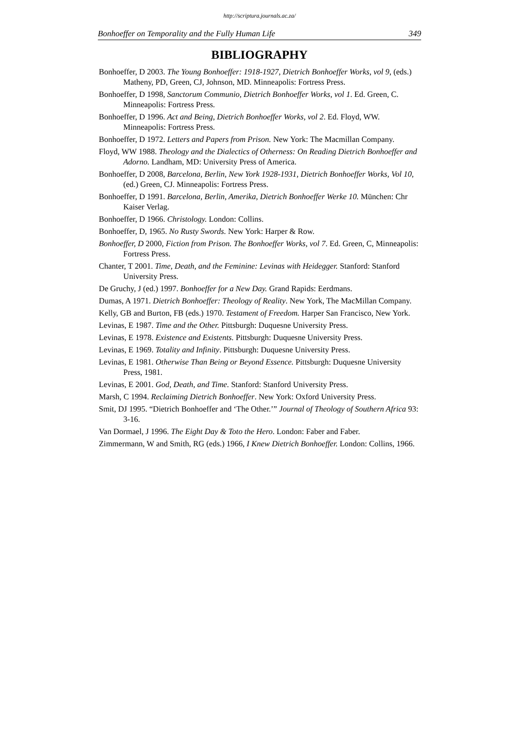http://scriptura.journals.ac.za/
Bonhoeffer on Temporality and the Fully Human Life 349
BIBLIOGRAPHY
Bonhoeffer, D 2003. The Young Bonhoeffer: 1918-1927, Dietrich Bonhoeffer Works, vol 9, (eds.) Matheny, PD, Green, CJ, Johnson, MD. Minneapolis: Fortress Press.
Bonhoeffer, D 1998, Sanctorum Communio, Dietrich Bonhoeffer Works, vol 1. Ed. Green, C. Minneapolis: Fortress Press.
Bonhoeffer, D 1996. Act and Being, Dietrich Bonhoeffer Works, vol 2. Ed. Floyd, WW. Minneapolis: Fortress Press.
Bonhoeffer, D 1972. Letters and Papers from Prison. New York: The Macmillan Company.
Floyd, WW 1988. Theology and the Dialectics of Otherness: On Reading Dietrich Bonhoeffer and Adorno. Landham, MD: University Press of America.
Bonhoeffer, D 2008, Barcelona, Berlin, New York 1928-1931, Dietrich Bonhoeffer Works, Vol 10, (ed.) Green, CJ. Minneapolis: Fortress Press.
Bonhoeffer, D 1991. Barcelona, Berlin, Amerika, Dietrich Bonhoeffer Werke 10. München: Chr Kaiser Verlag.
Bonhoeffer, D 1966. Christology. London: Collins.
Bonhoeffer, D, 1965. No Rusty Swords. New York: Harper & Row.
Bonhoeffer, D 2000, Fiction from Prison. The Bonhoeffer Works, vol 7. Ed. Green, C, Minneapolis: Fortress Press.
Chanter, T 2001. Time, Death, and the Feminine: Levinas with Heidegger. Stanford: Stanford University Press.
De Gruchy, J (ed.) 1997. Bonhoeffer for a New Day. Grand Rapids: Eerdmans.
Dumas, A 1971. Dietrich Bonhoeffer: Theology of Reality. New York, The MacMillan Company.
Kelly, GB and Burton, FB (eds.) 1970. Testament of Freedom. Harper San Francisco, New York.
Levinas, E 1987. Time and the Other. Pittsburgh: Duquesne University Press.
Levinas, E 1978. Existence and Existents. Pittsburgh: Duquesne University Press.
Levinas, E 1969. Totality and Infinity. Pittsburgh: Duquesne University Press.
Levinas, E 1981. Otherwise Than Being or Beyond Essence. Pittsburgh: Duquesne University Press, 1981.
Levinas, E 2001. God, Death, and Time. Stanford: Stanford University Press.
Marsh, C 1994. Reclaiming Dietrich Bonhoeffer. New York: Oxford University Press.
Smit, DJ 1995. “Dietrich Bonhoeffer and ‘The Other.’” Journal of Theology of Southern Africa 93: 3-16.
Van Dormael, J 1996. The Eight Day & Toto the Hero. London: Faber and Faber.
Zimmermann, W and Smith, RG (eds.) 1966, I Knew Dietrich Bonhoeffer. London: Collins, 1966.